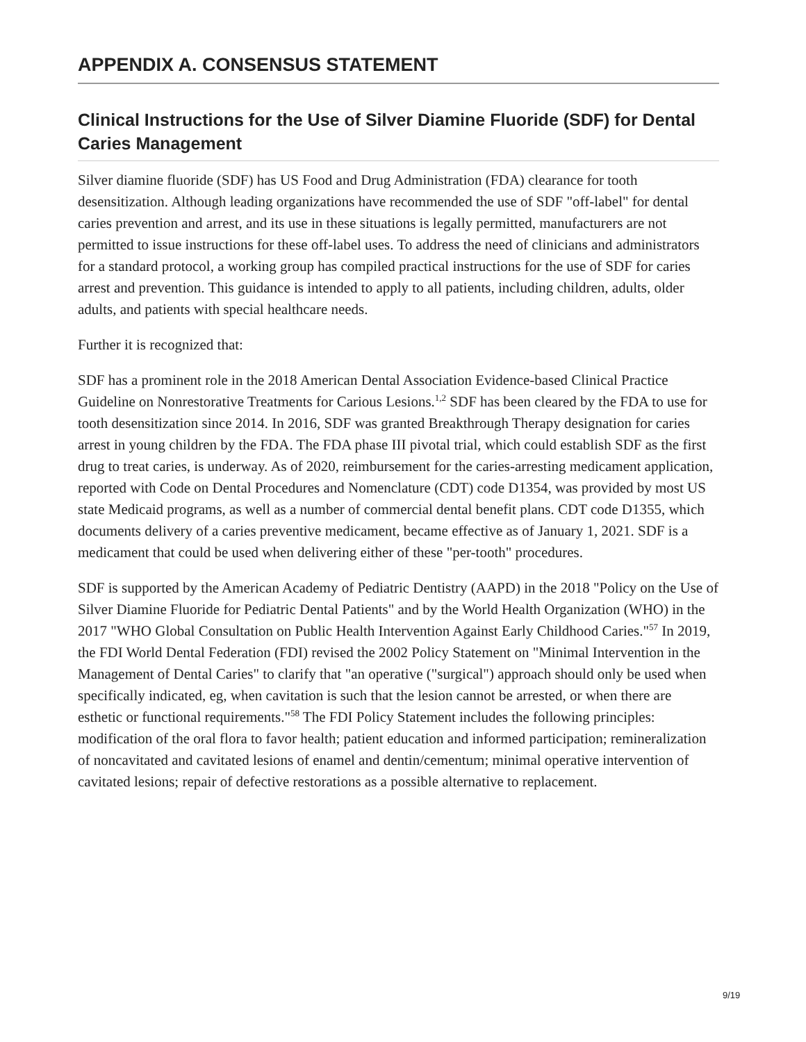APPENDIX A. CONSENSUS STATEMENT
Clinical Instructions for the Use of Silver Diamine Fluoride (SDF) for Dental Caries Management
Silver diamine fluoride (SDF) has US Food and Drug Administration (FDA) clearance for tooth desensitization. Although leading organizations have recommended the use of SDF "off-label" for dental caries prevention and arrest, and its use in these situations is legally permitted, manufacturers are not permitted to issue instructions for these off-label uses. To address the need of clinicians and administrators for a standard protocol, a working group has compiled practical instructions for the use of SDF for caries arrest and prevention. This guidance is intended to apply to all patients, including children, adults, older adults, and patients with special healthcare needs.
Further it is recognized that:
SDF has a prominent role in the 2018 American Dental Association Evidence-based Clinical Practice Guideline on Nonrestorative Treatments for Carious Lesions.<sup>1,2</sup> SDF has been cleared by the FDA to use for tooth desensitization since 2014. In 2016, SDF was granted Breakthrough Therapy designation for caries arrest in young children by the FDA. The FDA phase III pivotal trial, which could establish SDF as the first drug to treat caries, is underway. As of 2020, reimbursement for the caries-arresting medicament application, reported with Code on Dental Procedures and Nomenclature (CDT) code D1354, was provided by most US state Medicaid programs, as well as a number of commercial dental benefit plans. CDT code D1355, which documents delivery of a caries preventive medicament, became effective as of January 1, 2021. SDF is a medicament that could be used when delivering either of these "per-tooth" procedures.
SDF is supported by the American Academy of Pediatric Dentistry (AAPD) in the 2018 "Policy on the Use of Silver Diamine Fluoride for Pediatric Dental Patients" and by the World Health Organization (WHO) in the 2017 "WHO Global Consultation on Public Health Intervention Against Early Childhood Caries."<sup>57</sup> In 2019, the FDI World Dental Federation (FDI) revised the 2002 Policy Statement on "Minimal Intervention in the Management of Dental Caries" to clarify that "an operative ("surgical") approach should only be used when specifically indicated, eg, when cavitation is such that the lesion cannot be arrested, or when there are esthetic or functional requirements."<sup>58</sup> The FDI Policy Statement includes the following principles: modification of the oral flora to favor health; patient education and informed participation; remineralization of noncavitated and cavitated lesions of enamel and dentin/cementum; minimal operative intervention of cavitated lesions; repair of defective restorations as a possible alternative to replacement.
9/19